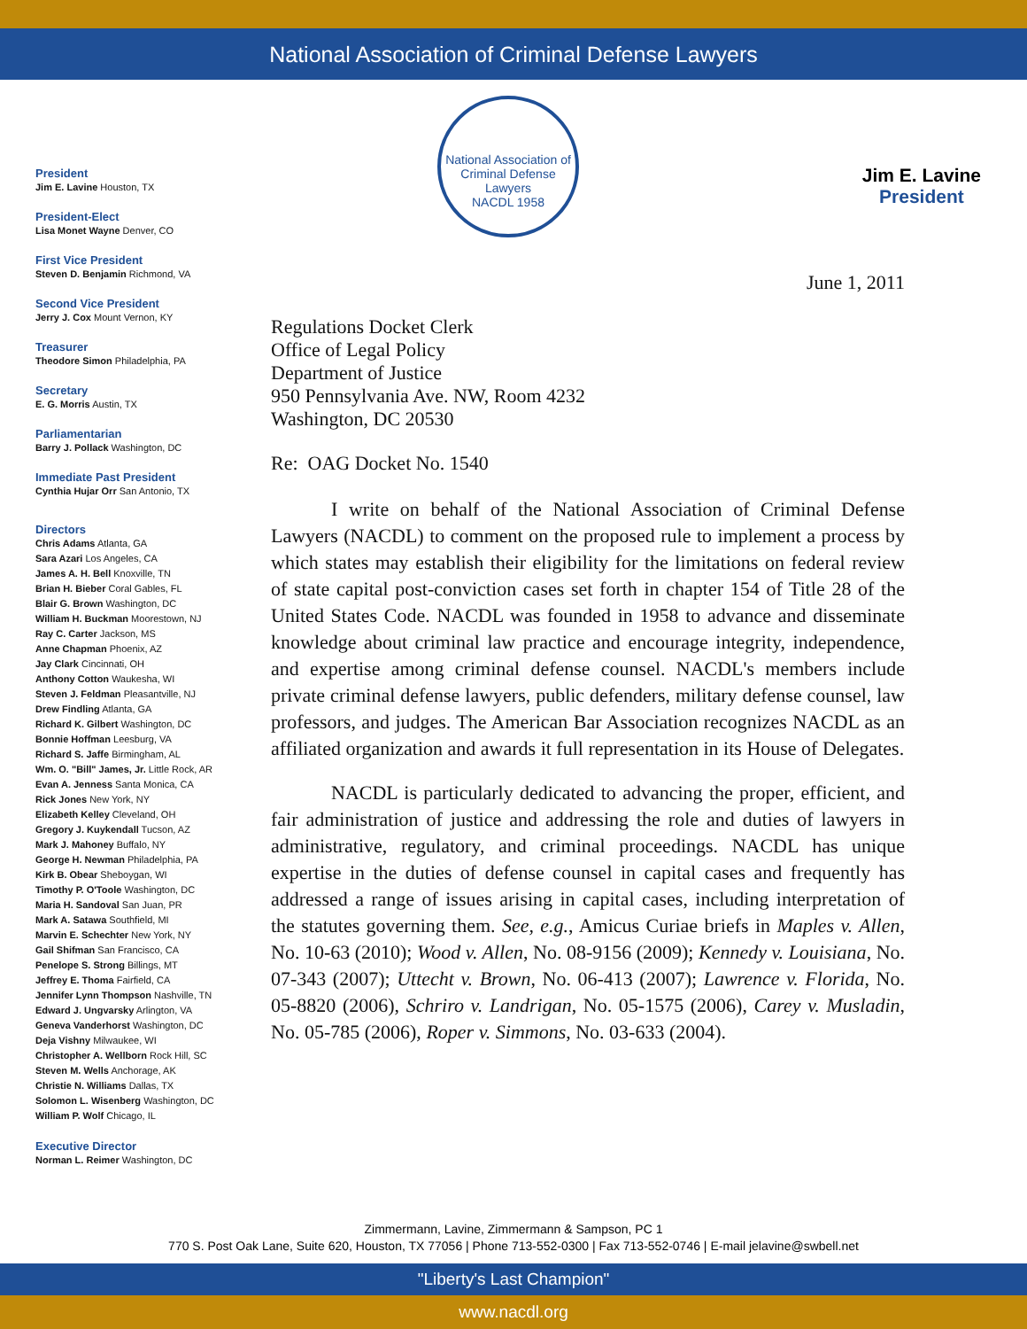National Association of Criminal Defense Lawyers
Jim E. Lavine
President
President
Jim E. Lavine Houston, TX
President-Elect
Lisa Monet Wayne Denver, CO
First Vice President
Steven D. Benjamin Richmond, VA
Second Vice President
Jerry J. Cox Mount Vernon, KY
Treasurer
Theodore Simon Philadelphia, PA
Secretary
E. G. Morris Austin, TX
Parliamentarian
Barry J. Pollack Washington, DC
Immediate Past President
Cynthia Hujar Orr San Antonio, TX
Directors
Chris Adams Atlanta, GA
Sara Azari Los Angeles, CA
James A. H. Bell Knoxville, TN
Brian H. Bieber Coral Gables, FL
Blair G. Brown Washington, DC
William H. Buckman Moorestown, NJ
Ray C. Carter Jackson, MS
Anne Chapman Phoenix, AZ
Jay Clark Cincinnati, OH
Anthony Cotton Waukesha, WI
Steven J. Feldman Pleasantville, NJ
Drew Findling Atlanta, GA
Richard K. Gilbert Washington, DC
Bonnie Hoffman Leesburg, VA
Richard S. Jaffe Birmingham, AL
Wm. O. "Bill" James, Jr. Little Rock, AR
Evan A. Jenness Santa Monica, CA
Rick Jones New York, NY
Elizabeth Kelley Cleveland, OH
Gregory J. Kuykendall Tucson, AZ
Mark J. Mahoney Buffalo, NY
George H. Newman Philadelphia, PA
Kirk B. Obear Sheboygan, WI
Timothy P. O'Toole Washington, DC
Maria H. Sandoval San Juan, PR
Mark A. Satawa Southfield, MI
Marvin E. Schechter New York, NY
Gail Shifman San Francisco, CA
Penelope S. Strong Billings, MT
Jeffrey E. Thoma Fairfield, CA
Jennifer Lynn Thompson Nashville, TN
Edward J. Ungvarsky Arlington, VA
Geneva Vanderhorst Washington, DC
Deja Vishny Milwaukee, WI
Christopher A. Wellborn Rock Hill, SC
Steven M. Wells Anchorage, AK
Christie N. Williams Dallas, TX
Solomon L. Wisenberg Washington, DC
William P. Wolf Chicago, IL
Executive Director
Norman L. Reimer Washington, DC
National Association of Criminal Defense Lawyers
NACDL 1958
June 1, 2011
Regulations Docket Clerk
Office of Legal Policy
Department of Justice
950 Pennsylvania Ave. NW, Room 4232
Washington, DC 20530
Re: OAG Docket No. 1540
I write on behalf of the National Association of Criminal Defense Lawyers (NACDL) to comment on the proposed rule to implement a process by which states may establish their eligibility for the limitations on federal review of state capital post-conviction cases set forth in chapter 154 of Title 28 of the United States Code. NACDL was founded in 1958 to advance and disseminate knowledge about criminal law practice and encourage integrity, independence, and expertise among criminal defense counsel. NACDL's members include private criminal defense lawyers, public defenders, military defense counsel, law professors, and judges. The American Bar Association recognizes NACDL as an affiliated organization and awards it full representation in its House of Delegates.
NACDL is particularly dedicated to advancing the proper, efficient, and fair administration of justice and addressing the role and duties of lawyers in administrative, regulatory, and criminal proceedings. NACDL has unique expertise in the duties of defense counsel in capital cases and frequently has addressed a range of issues arising in capital cases, including interpretation of the statutes governing them. See, e.g., Amicus Curiae briefs in Maples v. Allen, No. 10-63 (2010); Wood v. Allen, No. 08-9156 (2009); Kennedy v. Louisiana, No. 07-343 (2007); Uttecht v. Brown, No. 06-413 (2007); Lawrence v. Florida, No. 05-8820 (2006), Schriro v. Landrigan, No. 05-1575 (2006), Carey v. Musladin, No. 05-785 (2006), Roper v. Simmons, No. 03-633 (2004).
Zimmermann, Lavine, Zimmermann & Sampson, PC 1
770 S. Post Oak Lane, Suite 620, Houston, TX 77056 | Phone 713-552-0300 | Fax 713-552-0746 | E-mail jelavine@swbell.net
"Liberty's Last Champion"
www.nacdl.org